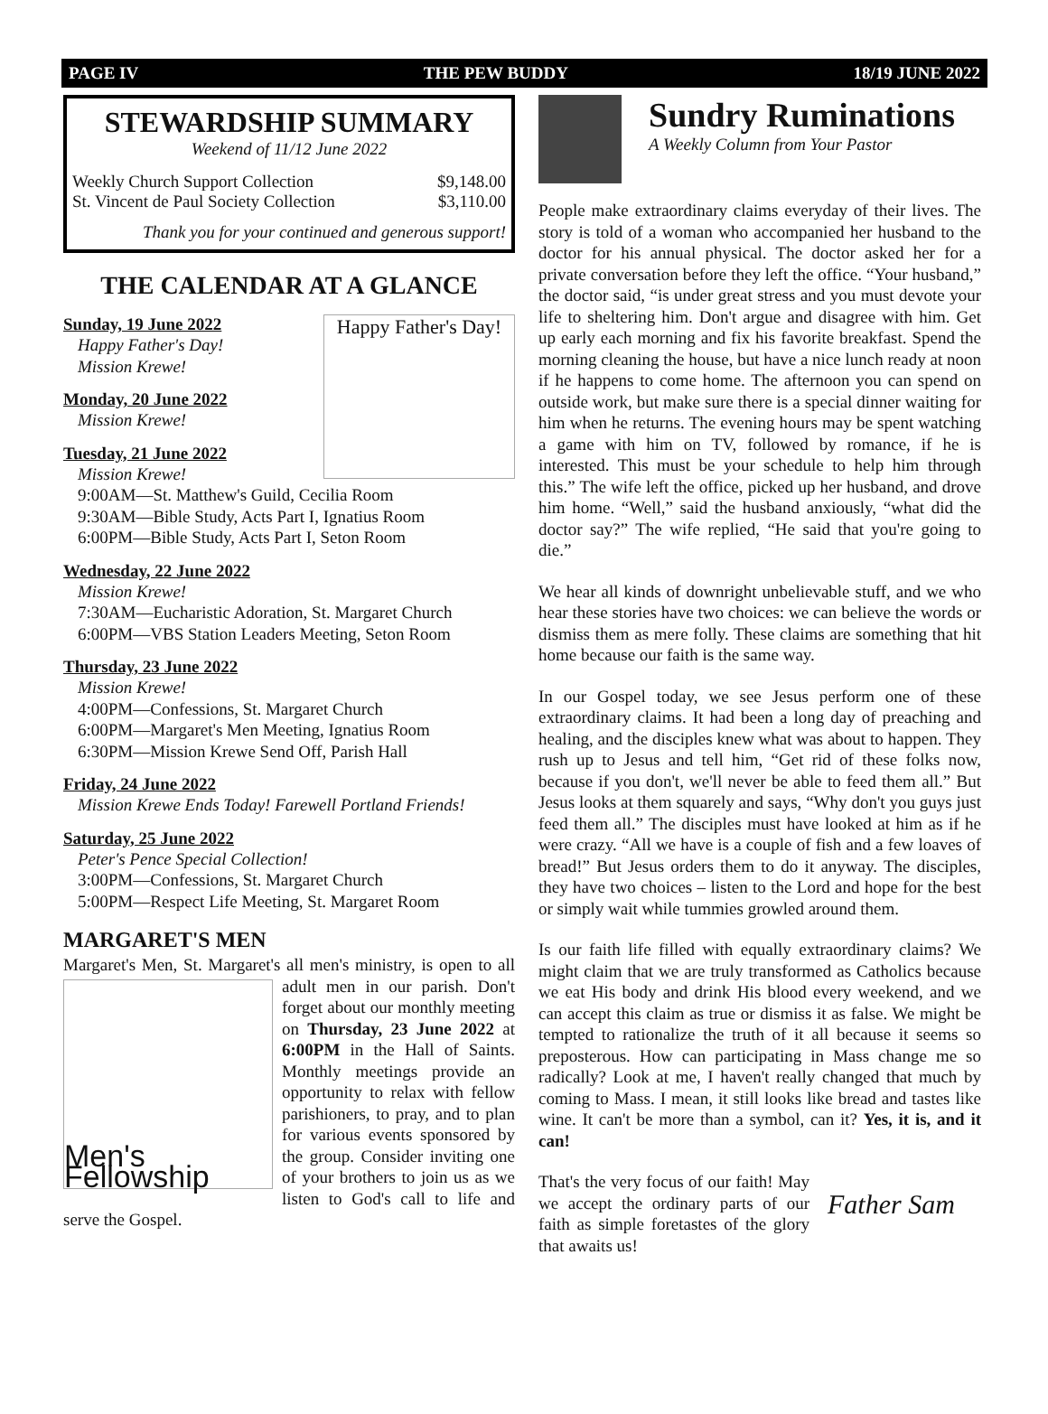PAGE IV THE PEW BUDDY 18/19 JUNE 2022
STEWARDSHIP SUMMARY
Weekend of 11/12 June 2022
| Weekly Church Support Collection | $9,148.00 |
| St. Vincent de Paul Society Collection | $3,110.00 |
Thank you for your continued and generous support!
THE CALENDAR AT A GLANCE
Happy Father's Day!
Sunday, 19 June 2022
Happy Father's Day!
Mission Krewe!
Monday, 20 June 2022
Mission Krewe!
Tuesday, 21 June 2022
Mission Krewe!
9:00AM—St. Matthew's Guild, Cecilia Room
9:30AM—Bible Study, Acts Part I, Ignatius Room
6:00PM—Bible Study, Acts Part I, Seton Room
Wednesday, 22 June 2022
Mission Krewe!
7:30AM—Eucharistic Adoration, St. Margaret Church
6:00PM—VBS Station Leaders Meeting, Seton Room
Thursday, 23 June 2022
Mission Krewe!
4:00PM—Confessions, St. Margaret Church
6:00PM—Margaret's Men Meeting, Ignatius Room
6:30PM—Mission Krewe Send Off, Parish Hall
Friday, 24 June 2022
Mission Krewe Ends Today! Farewell Portland Friends!
Saturday, 25 June 2022
Peter's Pence Special Collection!
3:00PM—Confessions, St. Margaret Church
5:00PM—Respect Life Meeting, St. Margaret Room
MARGARET'S MEN
Margaret's Men, St. Margaret's all men's ministry, is open to
Men's Fellowship
all adult men in our parish. Don't forget about our monthly meeting on Thursday, 23 June 2022 at 6:00PM in the Hall of Saints. Monthly meetings provide an opportunity to relax with fellow parishioners, to pray, and to plan for various events sponsored by the group. Consider inviting one of your brothers to join us as we listen to God's call to life and serve the Gospel.
Sundry Ruminations
A Weekly Column from Your Pastor
People make extraordinary claims everyday of their lives. The story is told of a woman who accompanied her husband to the doctor for his annual physical. The doctor asked her for a private conversation before they left the office. “Your husband,” the doctor said, “is under great stress and you must devote your life to sheltering him. Don't argue and disagree with him. Get up early each morning and fix his favorite breakfast. Spend the morning cleaning the house, but have a nice lunch ready at noon if he happens to come home. The afternoon you can spend on outside work, but make sure there is a special dinner waiting for him when he returns. The evening hours may be spent watching a game with him on TV, followed by romance, if he is interested. This must be your schedule to help him through this.” The wife left the office, picked up her husband, and drove him home. “Well,” said the husband anxiously, “what did the doctor say?” The wife replied, “He said that you're going to die.”
We hear all kinds of downright unbelievable stuff, and we who hear these stories have two choices: we can believe the words or dismiss them as mere folly. These claims are something that hit home because our faith is the same way.
In our Gospel today, we see Jesus perform one of these extraordinary claims. It had been a long day of preaching and healing, and the disciples knew what was about to happen. They rush up to Jesus and tell him, “Get rid of these folks now, because if you don't, we'll never be able to feed them all.” But Jesus looks at them squarely and says, “Why don't you guys just feed them all.” The disciples must have looked at him as if he were crazy. “All we have is a couple of fish and a few loaves of bread!” But Jesus orders them to do it anyway. The disciples, they have two choices – listen to the Lord and hope for the best or simply wait while tummies growled around them.
Is our faith life filled with equally extraordinary claims? We might claim that we are truly transformed as Catholics because we eat His body and drink His blood every weekend, and we can accept this claim as true or dismiss it as false. We might be tempted to rationalize the truth of it all because it seems so preposterous. How can participating in Mass change me so radically? Look at me, I haven't really changed that much by coming to Mass. I mean, it still looks like bread and tastes like wine. It can't be more than a symbol, can it? Yes, it is, and it can!
That's the very focus of our faith! May we accept the ordinary parts of our faith as simple foretastes of the glory that awaits us!
Father Sam